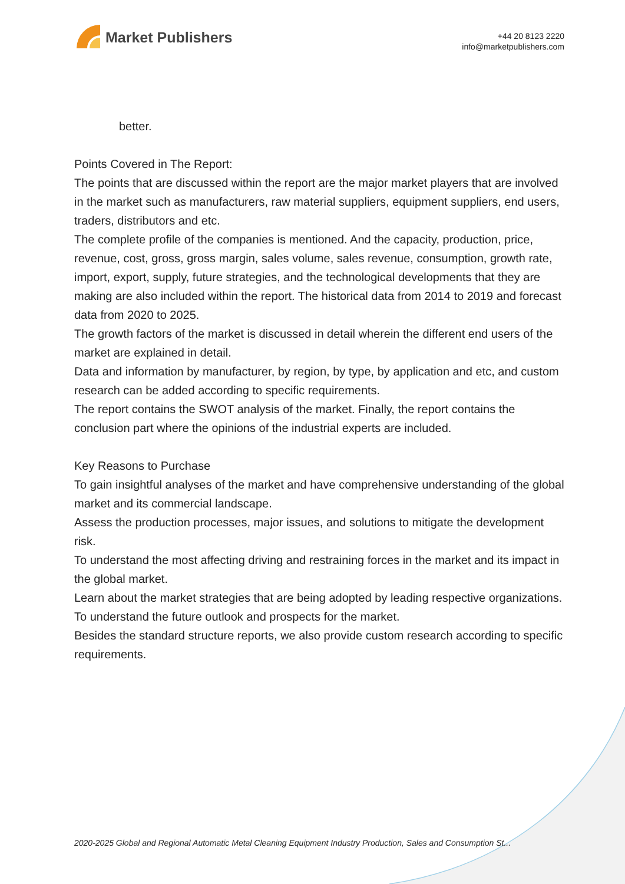Market Publishers
+44 20 8123 2220
info@marketpublishers.com
better.
Points Covered in The Report:
The points that are discussed within the report are the major market players that are involved in the market such as manufacturers, raw material suppliers, equipment suppliers, end users, traders, distributors and etc.
The complete profile of the companies is mentioned. And the capacity, production, price, revenue, cost, gross, gross margin, sales volume, sales revenue, consumption, growth rate, import, export, supply, future strategies, and the technological developments that they are making are also included within the report. The historical data from 2014 to 2019 and forecast data from 2020 to 2025.
The growth factors of the market is discussed in detail wherein the different end users of the market are explained in detail.
Data and information by manufacturer, by region, by type, by application and etc, and custom research can be added according to specific requirements.
The report contains the SWOT analysis of the market. Finally, the report contains the conclusion part where the opinions of the industrial experts are included.
Key Reasons to Purchase
To gain insightful analyses of the market and have comprehensive understanding of the global market and its commercial landscape.
Assess the production processes, major issues, and solutions to mitigate the development risk.
To understand the most affecting driving and restraining forces in the market and its impact in the global market.
Learn about the market strategies that are being adopted by leading respective organizations.
To understand the future outlook and prospects for the market.
Besides the standard structure reports, we also provide custom research according to specific requirements.
2020-2025 Global and Regional Automatic Metal Cleaning Equipment Industry Production, Sales and Consumption St...